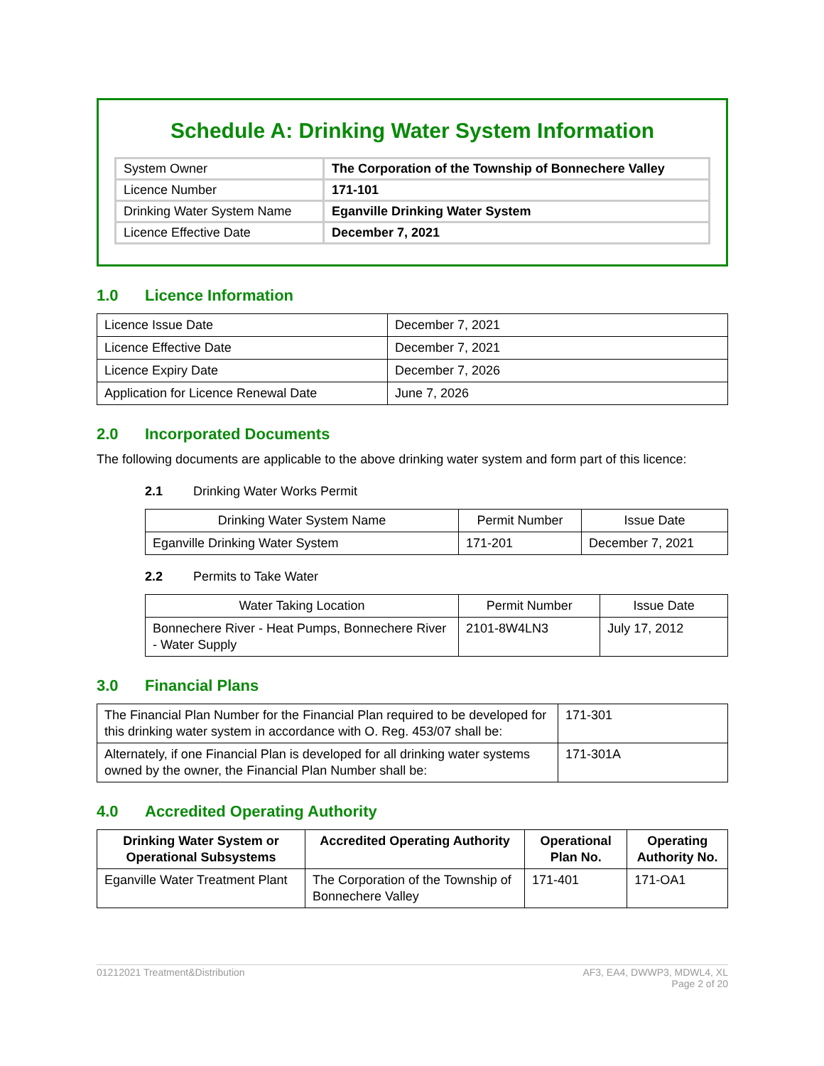Schedule A: Drinking Water System Information
| System Owner | The Corporation of the Township of Bonnechere Valley |
| Licence Number | 171-101 |
| Drinking Water System Name | Eganville Drinking Water System |
| Licence Effective Date | December 7, 2021 |
1.0 Licence Information
| Licence Issue Date | December 7, 2021 |
| Licence Effective Date | December 7, 2021 |
| Licence Expiry Date | December 7, 2026 |
| Application for Licence Renewal Date | June 7, 2026 |
2.0 Incorporated Documents
The following documents are applicable to the above drinking water system and form part of this licence:
2.1 Drinking Water Works Permit
| Drinking Water System Name | Permit Number | Issue Date |
| --- | --- | --- |
| Eganville Drinking Water System | 171-201 | December 7, 2021 |
2.2 Permits to Take Water
| Water Taking Location | Permit Number | Issue Date |
| --- | --- | --- |
| Bonnechere River - Heat Pumps, Bonnechere River - Water Supply | 2101-8W4LN3 | July 17, 2012 |
3.0 Financial Plans
| The Financial Plan Number for the Financial Plan required to be developed for this drinking water system in accordance with O. Reg. 453/07 shall be: | 171-301 |
| Alternately, if one Financial Plan is developed for all drinking water systems owned by the owner, the Financial Plan Number shall be: | 171-301A |
4.0 Accredited Operating Authority
| Drinking Water System or Operational Subsystems | Accredited Operating Authority | Operational Plan No. | Operating Authority No. |
| --- | --- | --- | --- |
| Eganville Water Treatment Plant | The Corporation of the Township of Bonnechere Valley | 171-401 | 171-OA1 |
01212021 Treatment&Distribution
AF3, EA4, DWWP3, MDWL4, XL
Page 2 of 20